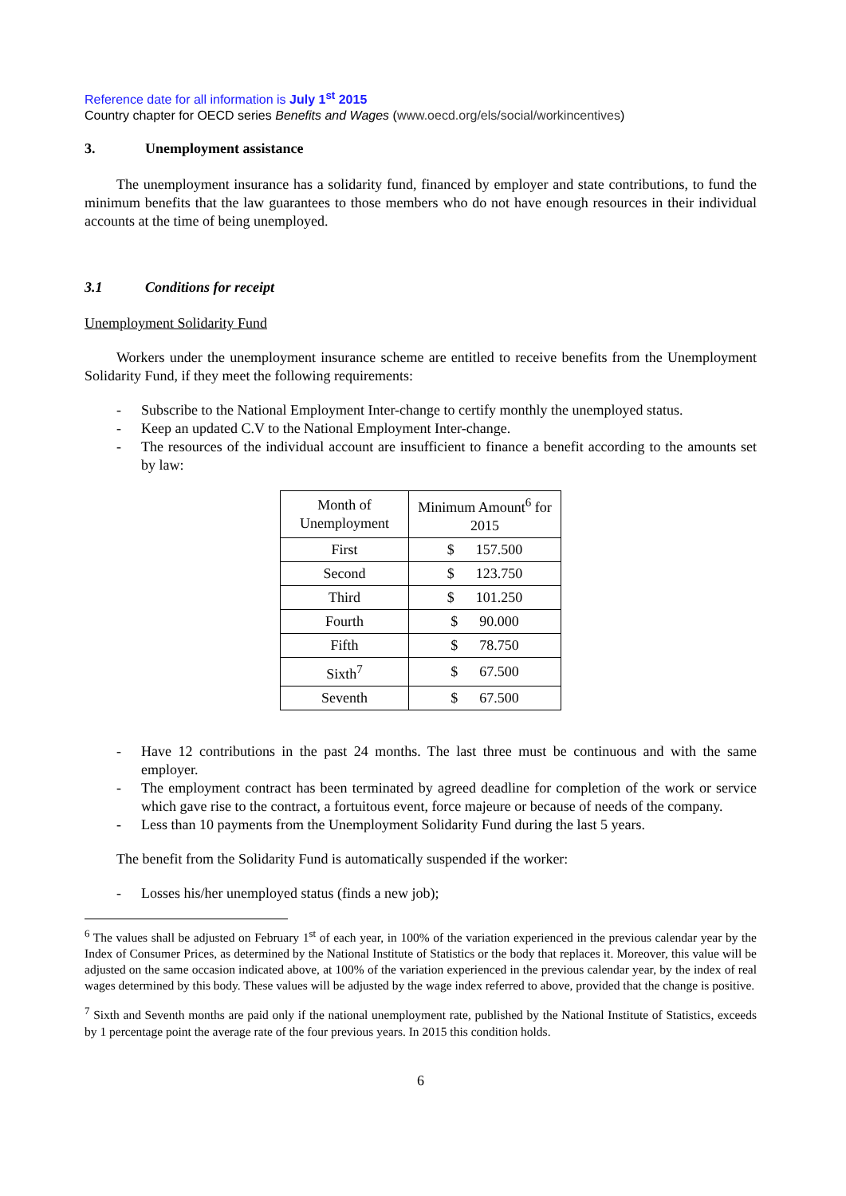Reference date for all information is July 1<sup>st</sup> 2015
Country chapter for OECD series Benefits and Wages (www.oecd.org/els/social/workincentives)
3. Unemployment assistance
The unemployment insurance has a solidarity fund, financed by employer and state contributions, to fund the minimum benefits that the law guarantees to those members who do not have enough resources in their individual accounts at the time of being unemployed.
3.1 Conditions for receipt
Unemployment Solidarity Fund
Workers under the unemployment insurance scheme are entitled to receive benefits from the Unemployment Solidarity Fund, if they meet the following requirements:
- Subscribe to the National Employment Inter-change to certify monthly the unemployed status.
- Keep an updated C.V to the National Employment Inter-change.
- The resources of the individual account are insufficient to finance a benefit according to the amounts set by law:
| Month of Unemployment | Minimum Amount<sup>6</sup> for 2015 |
| --- | --- |
| First | $ 157.500 |
| Second | $ 123.750 |
| Third | $ 101.250 |
| Fourth | $ 90.000 |
| Fifth | $ 78.750 |
| Sixth<sup>7</sup> | $ 67.500 |
| Seventh | $ 67.500 |
- Have 12 contributions in the past 24 months. The last three must be continuous and with the same employer.
- The employment contract has been terminated by agreed deadline for completion of the work or service which gave rise to the contract, a fortuitous event, force majeure or because of needs of the company.
- Less than 10 payments from the Unemployment Solidarity Fund during the last 5 years.
The benefit from the Solidarity Fund is automatically suspended if the worker:
- Losses his/her unemployed status (finds a new job);
<sup>6</sup> The values shall be adjusted on February 1<sup>st</sup> of each year, in 100% of the variation experienced in the previous calendar year by the Index of Consumer Prices, as determined by the National Institute of Statistics or the body that replaces it. Moreover, this value will be adjusted on the same occasion indicated above, at 100% of the variation experienced in the previous calendar year, by the index of real wages determined by this body. These values will be adjusted by the wage index referred to above, provided that the change is positive.
<sup>7</sup> Sixth and Seventh months are paid only if the national unemployment rate, published by the National Institute of Statistics, exceeds by 1 percentage point the average rate of the four previous years. In 2015 this condition holds.
6